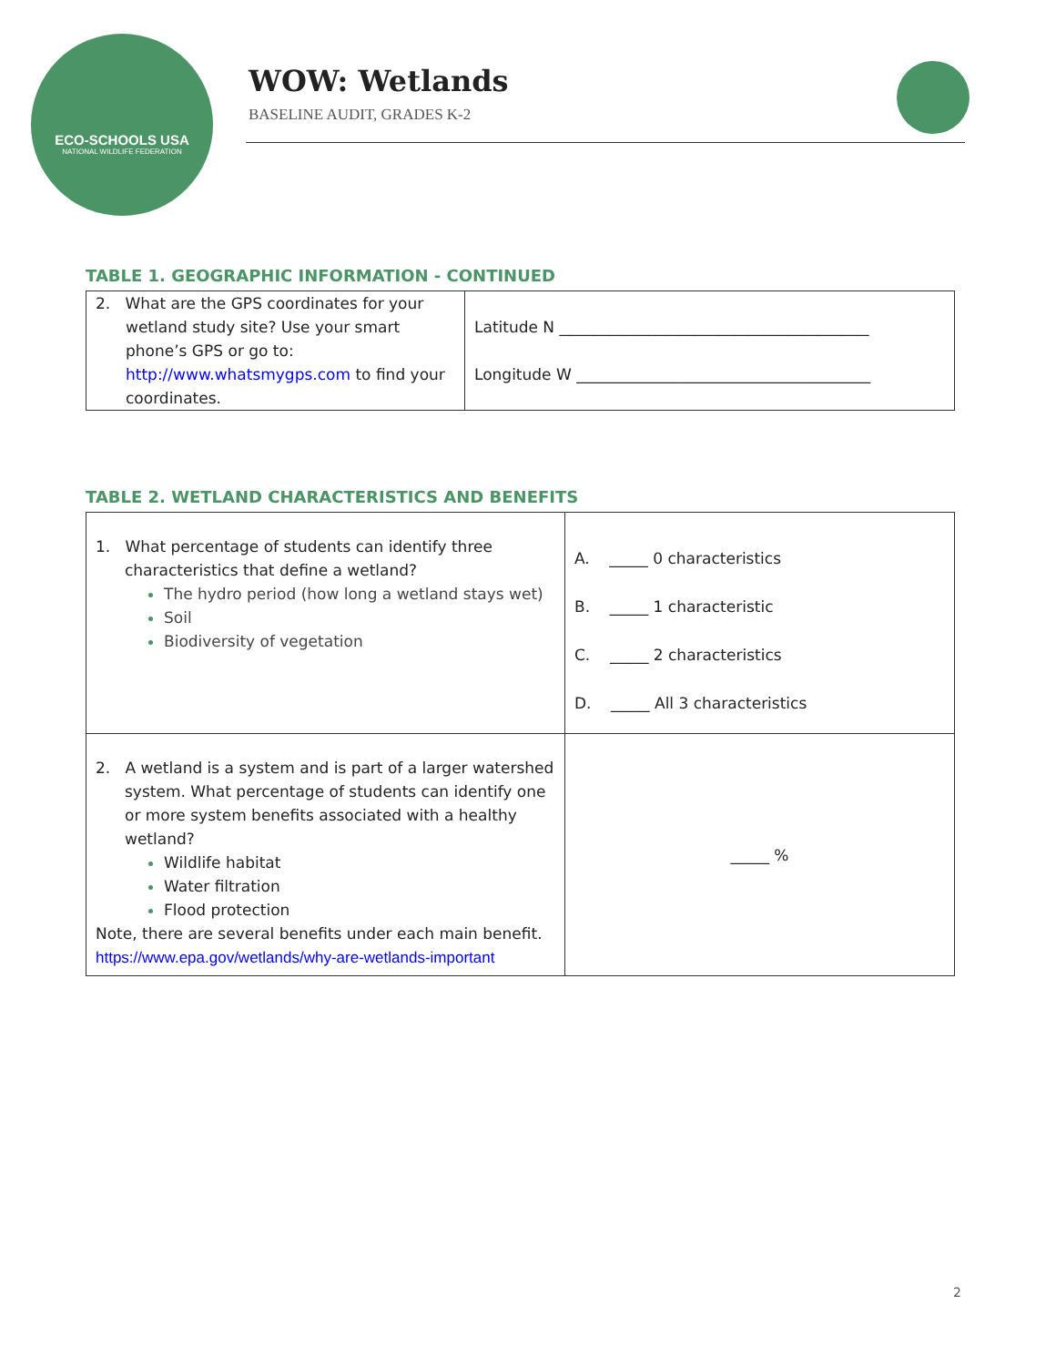ECO-SCHOOLS USA
NATIONAL WILDLIFE FEDERATION
WOW: Wetlands
BASELINE AUDIT, GRADES K-2
TABLE 1. GEOGRAPHIC INFORMATION - CONTINUED
| 2. What are the GPS coordinates for your wetland study site? Use your smart phone’s GPS or go to: http://www.whatsmygps.com to find your coordinates. | Latitude N ________________________________________ Longitude W ______________________________________ |
TABLE 2. WETLAND CHARACTERISTICS AND BENEFITS
| 1. What percentage of students can identify three characteristics that define a wetland? The hydro period (how long a wetland stays wet) Soil Biodiversity of vegetation | A. _____ 0 characteristics B. _____ 1 characteristic C. _____ 2 characteristics D. _____ All 3 characteristics |
| 2. A wetland is a system and is part of a larger watershed system. What percentage of students can identify one or more system benefits associated with a healthy wetland? Wildlife habitat Water filtration Flood protection Note, there are several benefits under each main benefit. https://www.epa.gov/wetlands/why-are-wetlands-important | _____ % |
2